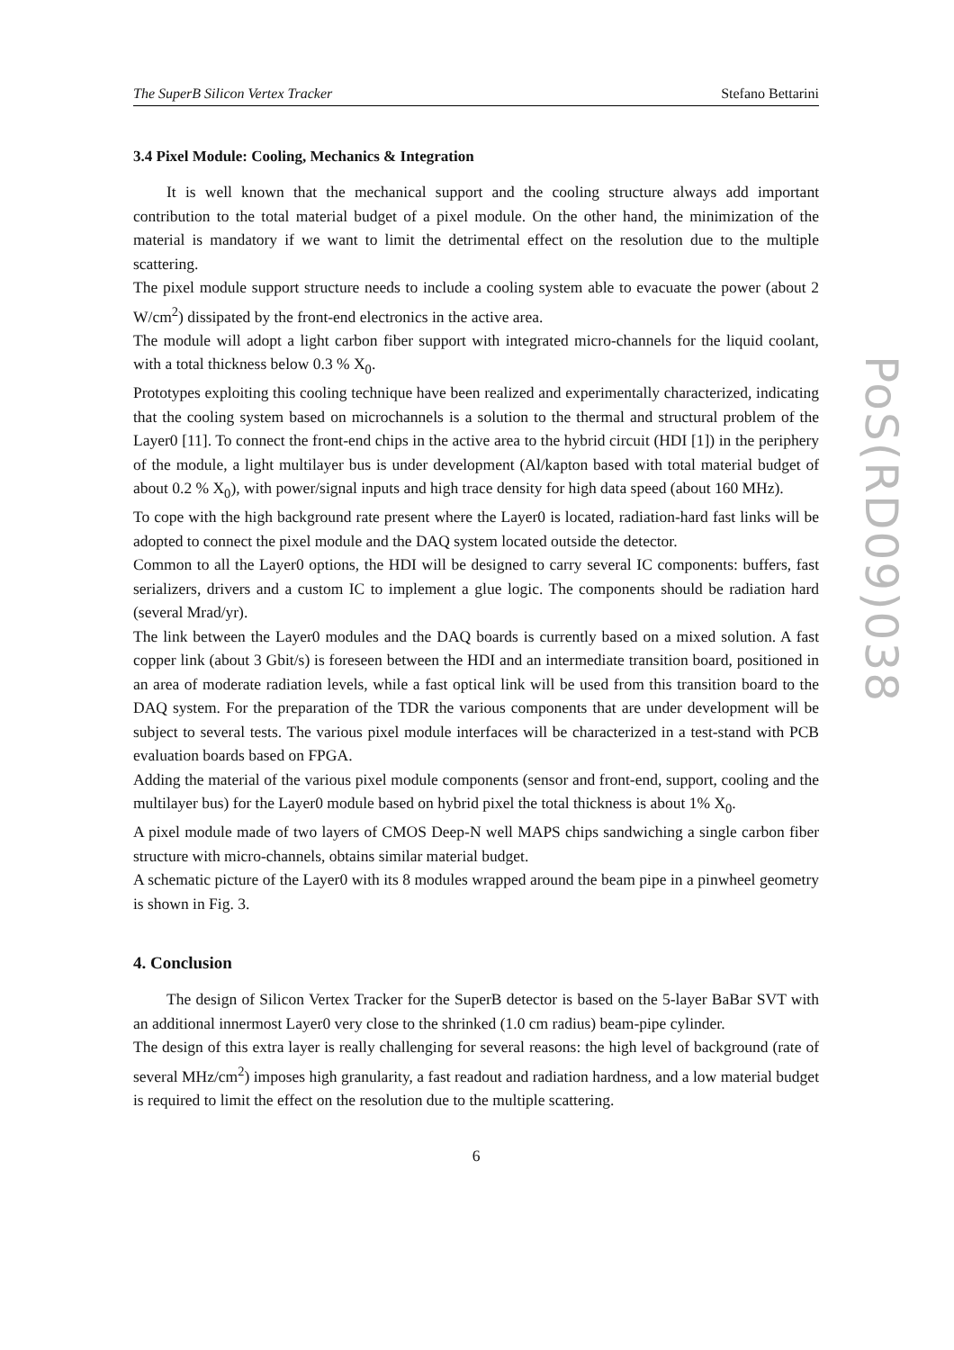The SuperB Silicon Vertex Tracker Stefano Bettarini
3.4 Pixel Module: Cooling, Mechanics & Integration
It is well known that the mechanical support and the cooling structure always add important contribution to the total material budget of a pixel module. On the other hand, the minimization of the material is mandatory if we want to limit the detrimental effect on the resolution due to the multiple scattering.
The pixel module support structure needs to include a cooling system able to evacuate the power (about 2 W/cm<sup>2</sup>) dissipated by the front-end electronics in the active area.
The module will adopt a light carbon fiber support with integrated micro-channels for the liquid coolant, with a total thickness below 0.3 % X<sub>0</sub>.
Prototypes exploiting this cooling technique have been realized and experimentally characterized, indicating that the cooling system based on microchannels is a solution to the thermal and structural problem of the Layer0 [11]. To connect the front-end chips in the active area to the hybrid circuit (HDI [1]) in the periphery of the module, a light multilayer bus is under development (Al/kapton based with total material budget of about 0.2 % X<sub>0</sub>), with power/signal inputs and high trace density for high data speed (about 160 MHz).
To cope with the high background rate present where the Layer0 is located, radiation-hard fast links will be adopted to connect the pixel module and the DAQ system located outside the detector.
Common to all the Layer0 options, the HDI will be designed to carry several IC components: buffers, fast serializers, drivers and a custom IC to implement a glue logic. The components should be radiation hard (several Mrad/yr).
The link between the Layer0 modules and the DAQ boards is currently based on a mixed solution. A fast copper link (about 3 Gbit/s) is foreseen between the HDI and an intermediate transition board, positioned in an area of moderate radiation levels, while a fast optical link will be used from this transition board to the DAQ system. For the preparation of the TDR the various components that are under development will be subject to several tests. The various pixel module interfaces will be characterized in a test-stand with PCB evaluation boards based on FPGA.
Adding the material of the various pixel module components (sensor and front-end, support, cooling and the multilayer bus) for the Layer0 module based on hybrid pixel the total thickness is about 1% X<sub>0</sub>.
A pixel module made of two layers of CMOS Deep-N well MAPS chips sandwiching a single carbon fiber structure with micro-channels, obtains similar material budget.
A schematic picture of the Layer0 with its 8 modules wrapped around the beam pipe in a pinwheel geometry is shown in Fig. 3.
4. Conclusion
The design of Silicon Vertex Tracker for the SuperB detector is based on the 5-layer BaBar SVT with an additional innermost Layer0 very close to the shrinked (1.0 cm radius) beam-pipe cylinder.
The design of this extra layer is really challenging for several reasons: the high level of background (rate of several MHz/cm<sup>2</sup>) imposes high granularity, a fast readout and radiation hardness, and a low material budget is required to limit the effect on the resolution due to the multiple scattering.
6
PoS(RD09)038